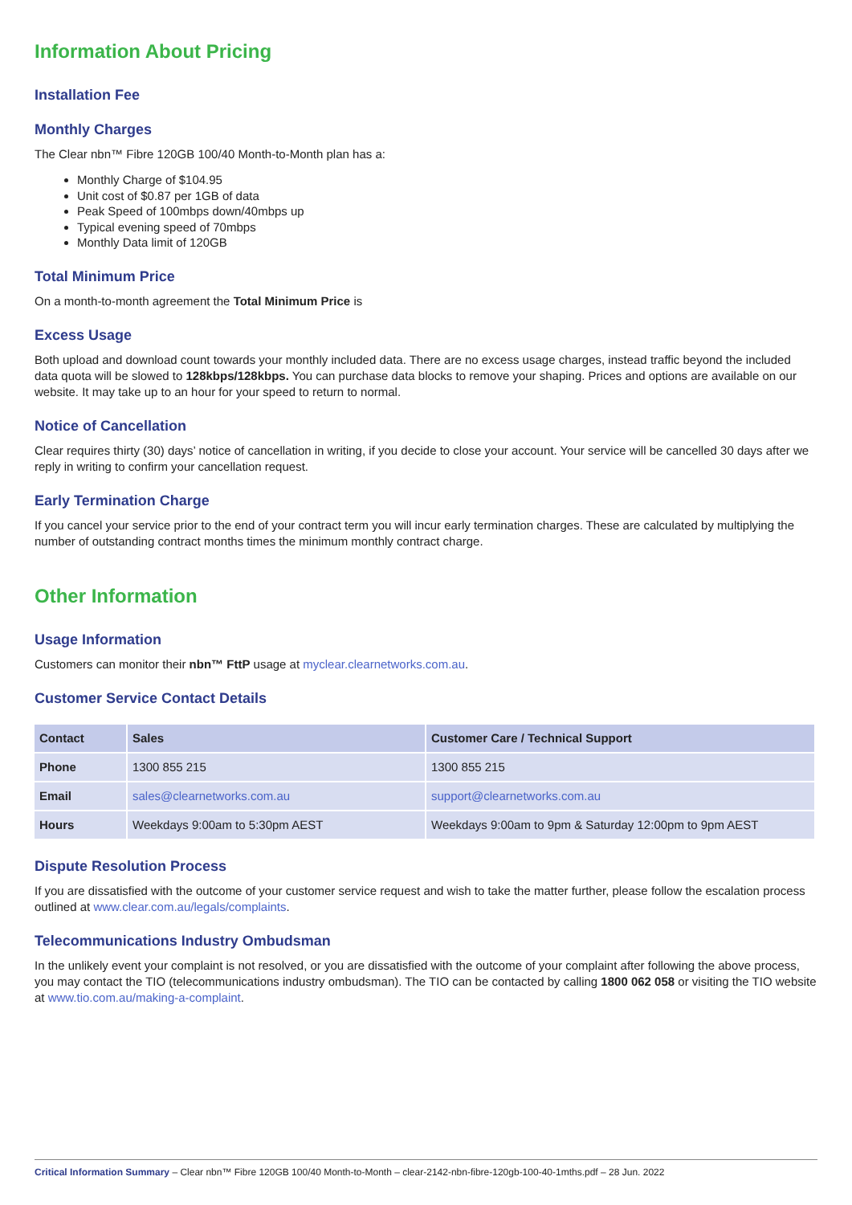Information About Pricing
Installation Fee
Monthly Charges
The Clear nbn™ Fibre 120GB 100/40 Month-to-Month plan has a:
Monthly Charge of $104.95
Unit cost of $0.87 per 1GB of data
Peak Speed of 100mbps down/40mbps up
Typical evening speed of 70mbps
Monthly Data limit of 120GB
Total Minimum Price
On a month-to-month agreement the Total Minimum Price is
Excess Usage
Both upload and download count towards your monthly included data. There are no excess usage charges, instead traffic beyond the included data quota will be slowed to 128kbps/128kbps. You can purchase data blocks to remove your shaping. Prices and options are available on our website. It may take up to an hour for your speed to return to normal.
Notice of Cancellation
Clear requires thirty (30) days’ notice of cancellation in writing, if you decide to close your account. Your service will be cancelled 30 days after we reply in writing to confirm your cancellation request.
Early Termination Charge
If you cancel your service prior to the end of your contract term you will incur early termination charges. These are calculated by multiplying the number of outstanding contract months times the minimum monthly contract charge.
Other Information
Usage Information
Customers can monitor their nbn™ FttP usage at myclear.clearnetworks.com.au.
Customer Service Contact Details
| Contact | Sales | Customer Care / Technical Support |
| --- | --- | --- |
| Phone | 1300 855 215 | 1300 855 215 |
| Email | sales@clearnetworks.com.au | support@clearnetworks.com.au |
| Hours | Weekdays 9:00am to 5:30pm AEST | Weekdays 9:00am to 9pm & Saturday 12:00pm to 9pm AEST |
Dispute Resolution Process
If you are dissatisfied with the outcome of your customer service request and wish to take the matter further, please follow the escalation process outlined at www.clear.com.au/legals/complaints.
Telecommunications Industry Ombudsman
In the unlikely event your complaint is not resolved, or you are dissatisfied with the outcome of your complaint after following the above process, you may contact the TIO (telecommunications industry ombudsman). The TIO can be contacted by calling 1800 062 058 or visiting the TIO website at www.tio.com.au/making-a-complaint.
Critical Information Summary – Clear nbn™ Fibre 120GB 100/40 Month-to-Month – clear-2142-nbn-fibre-120gb-100-40-1mths.pdf – 28 Jun. 2022